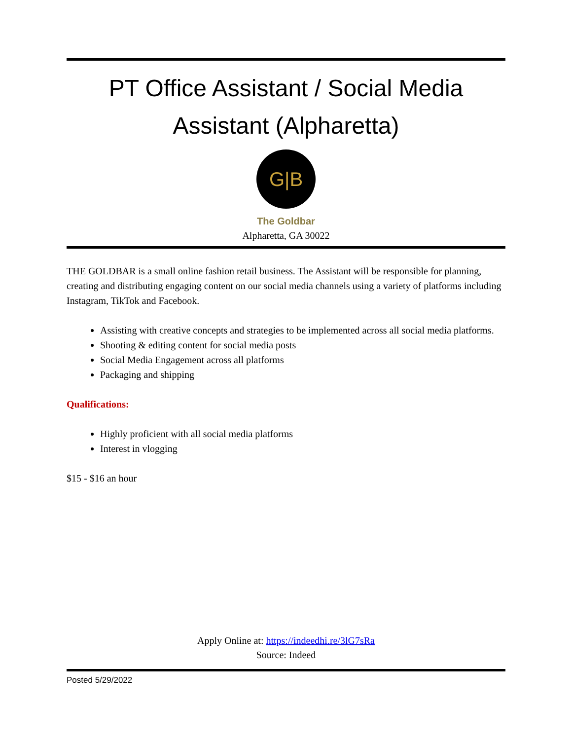PT Office Assistant / Social Media Assistant (Alpharetta)
G|B
The Goldbar
Alpharetta, GA 30022
THE GOLDBAR is a small online fashion retail business. The Assistant will be responsible for planning, creating and distributing engaging content on our social media channels using a variety of platforms including Instagram, TikTok and Facebook.
Assisting with creative concepts and strategies to be implemented across all social media platforms.
Shooting & editing content for social media posts
Social Media Engagement across all platforms
Packaging and shipping
Qualifications:
Highly proficient with all social media platforms
Interest in vlogging
$15 - $16 an hour
Apply Online at: https://indeedhi.re/3lG7sRa
Source: Indeed
Posted 5/29/2022